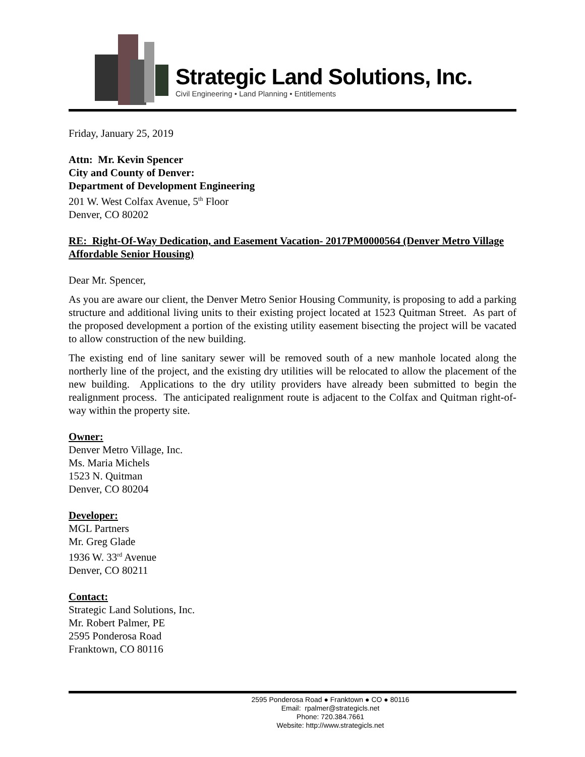Strategic Land Solutions, Inc.
Civil Engineering • Land Planning • Entitlements
Friday, January 25, 2019
Attn: Mr. Kevin Spencer
City and County of Denver:
Department of Development Engineering
201 W. West Colfax Avenue, 5<sup>th</sup> Floor
Denver, CO 80202
RE: Right-Of-Way Dedication, and Easement Vacation- 2017PM0000564 (Denver Metro Village Affordable Senior Housing)
Dear Mr. Spencer,
As you are aware our client, the Denver Metro Senior Housing Community, is proposing to add a parking structure and additional living units to their existing project located at 1523 Quitman Street. As part of the proposed development a portion of the existing utility easement bisecting the project will be vacated to allow construction of the new building.
The existing end of line sanitary sewer will be removed south of a new manhole located along the northerly line of the project, and the existing dry utilities will be relocated to allow the placement of the new building. Applications to the dry utility providers have already been submitted to begin the realignment process. The anticipated realignment route is adjacent to the Colfax and Quitman right-of-way within the property site.
Owner:
Denver Metro Village, Inc.
Ms. Maria Michels
1523 N. Quitman
Denver, CO 80204
Developer:
MGL Partners
Mr. Greg Glade
1936 W. 33<sup>rd</sup> Avenue
Denver, CO 80211
Contact:
Strategic Land Solutions, Inc.
Mr. Robert Palmer, PE
2595 Ponderosa Road
Franktown, CO 80116
2595 Ponderosa Road ● Franktown ● CO ● 80116
Email: rpalmer@strategicls.net
Phone: 720.384.7661
Website: http://www.strategicls.net